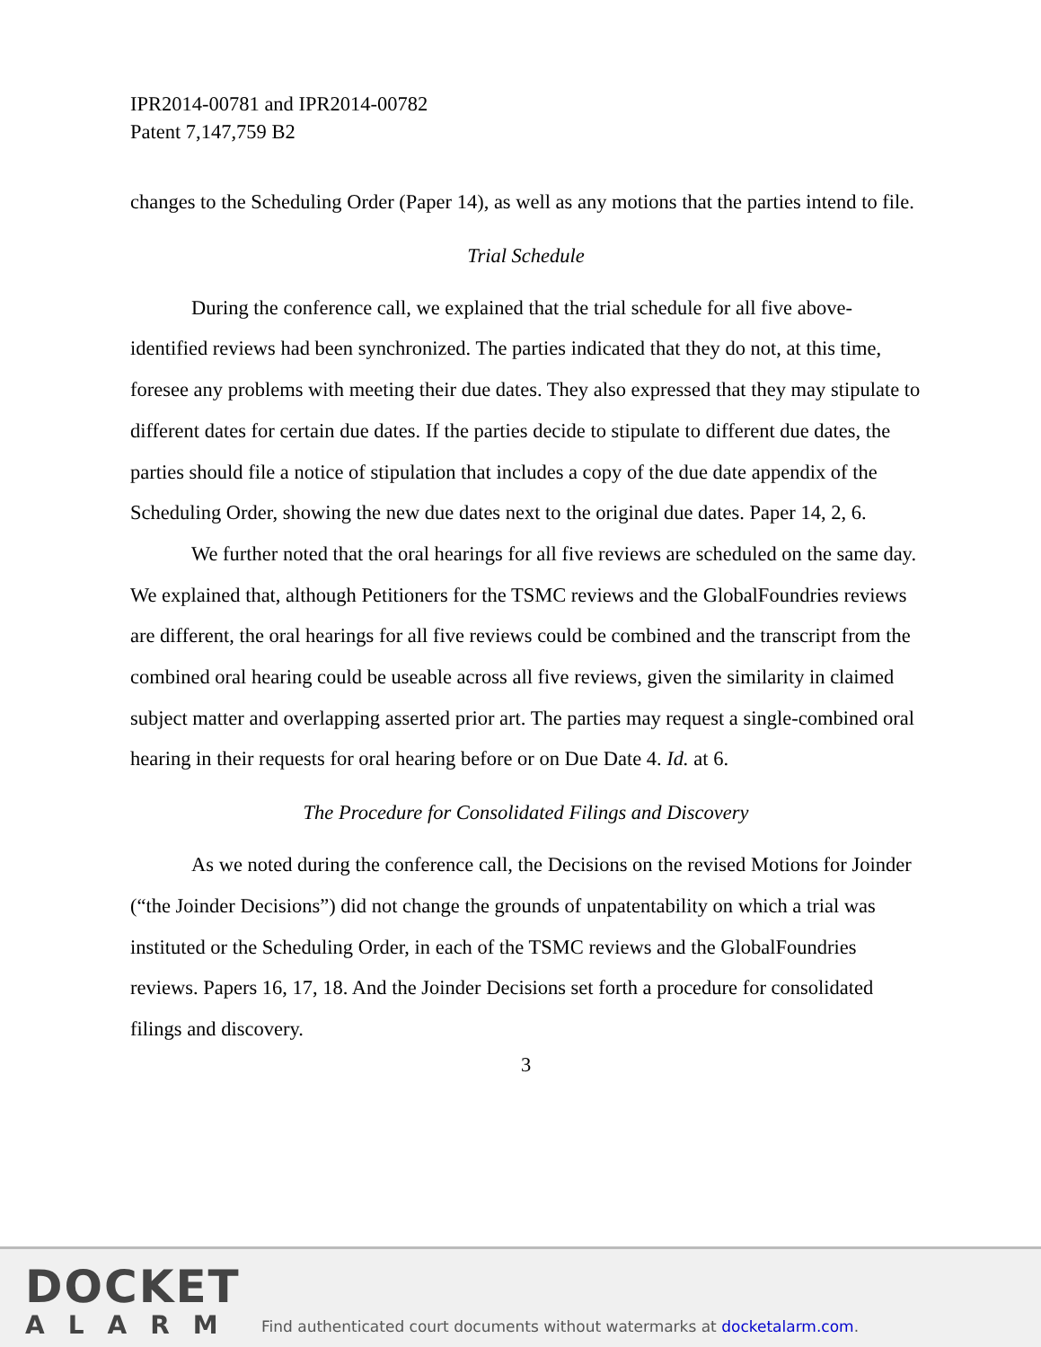IPR2014-00781 and IPR2014-00782
Patent 7,147,759 B2
changes to the Scheduling Order (Paper 14), as well as any motions that the parties intend to file.
Trial Schedule
During the conference call, we explained that the trial schedule for all five above-identified reviews had been synchronized. The parties indicated that they do not, at this time, foresee any problems with meeting their due dates. They also expressed that they may stipulate to different dates for certain due dates. If the parties decide to stipulate to different due dates, the parties should file a notice of stipulation that includes a copy of the due date appendix of the Scheduling Order, showing the new due dates next to the original due dates. Paper 14, 2, 6.
We further noted that the oral hearings for all five reviews are scheduled on the same day. We explained that, although Petitioners for the TSMC reviews and the GlobalFoundries reviews are different, the oral hearings for all five reviews could be combined and the transcript from the combined oral hearing could be useable across all five reviews, given the similarity in claimed subject matter and overlapping asserted prior art. The parties may request a single-combined oral hearing in their requests for oral hearing before or on Due Date 4. Id. at 6.
The Procedure for Consolidated Filings and Discovery
As we noted during the conference call, the Decisions on the revised Motions for Joinder (“the Joinder Decisions”) did not change the grounds of unpatentability on which a trial was instituted or the Scheduling Order, in each of the TSMC reviews and the GlobalFoundries reviews. Papers 16, 17, 18. And the Joinder Decisions set forth a procedure for consolidated filings and discovery.
3
DOCKET
ALARM
Find authenticated court documents without watermarks at docketalarm.com.